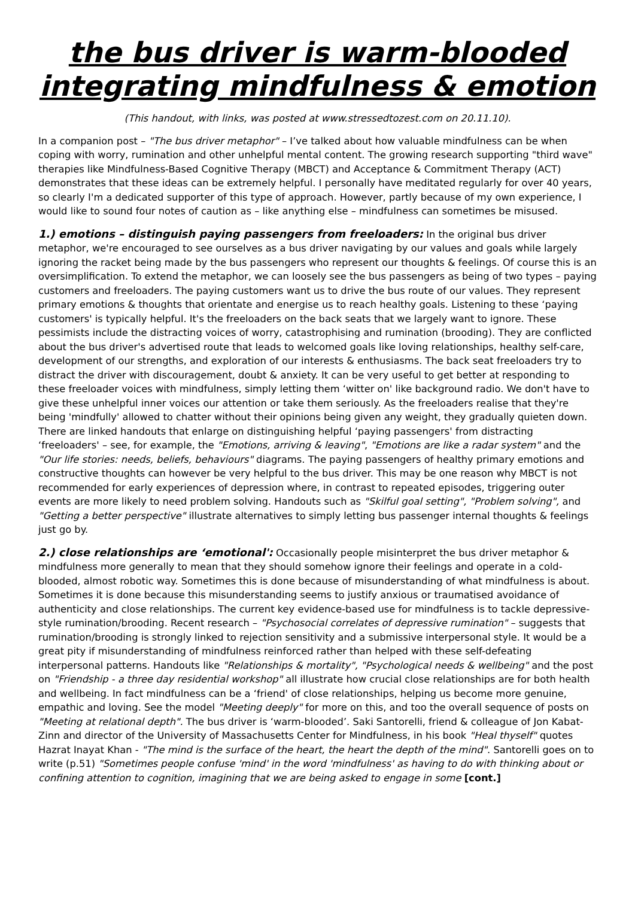the bus driver is warm-blooded
integrating mindfulness & emotion
(This handout, with links, was posted at www.stressedtozest.com on 20.11.10).
In a companion post – "The bus driver metaphor" – I’ve talked about how valuable mindfulness can be when coping with worry, rumination and other unhelpful mental content. The growing research supporting "third wave" therapies like Mindfulness-Based Cognitive Therapy (MBCT) and Acceptance & Commitment Therapy (ACT) demonstrates that these ideas can be extremely helpful. I personally have meditated regularly for over 40 years, so clearly I'm a dedicated supporter of this type of approach. However, partly because of my own experience, I would like to sound four notes of caution as – like anything else – mindfulness can sometimes be misused.
1.) emotions – distinguish paying passengers from freeloaders: In the original bus driver metaphor, we're encouraged to see ourselves as a bus driver navigating by our values and goals while largely ignoring the racket being made by the bus passengers who represent our thoughts & feelings. Of course this is an oversimplification. To extend the metaphor, we can loosely see the bus passengers as being of two types – paying customers and freeloaders. The paying customers want us to drive the bus route of our values. They represent primary emotions & thoughts that orientate and energise us to reach healthy goals. Listening to these ‘paying customers' is typically helpful. It's the freeloaders on the back seats that we largely want to ignore. These pessimists include the distracting voices of worry, catastrophising and rumination (brooding). They are conflicted about the bus driver's advertised route that leads to welcomed goals like loving relationships, healthy self-care, development of our strengths, and exploration of our interests & enthusiasms. The back seat freeloaders try to distract the driver with discouragement, doubt & anxiety. It can be very useful to get better at responding to these freeloader voices with mindfulness, simply letting them ‘witter on' like background radio. We don't have to give these unhelpful inner voices our attention or take them seriously. As the freeloaders realise that they're being 'mindfully' allowed to chatter without their opinions being given any weight, they gradually quieten down. There are linked handouts that enlarge on distinguishing helpful ‘paying passengers' from distracting ‘freeloaders' – see, for example, the "Emotions, arriving & leaving", "Emotions are like a radar system" and the "Our life stories: needs, beliefs, behaviours" diagrams. The paying passengers of healthy primary emotions and constructive thoughts can however be very helpful to the bus driver. This may be one reason why MBCT is not recommended for early experiences of depression where, in contrast to repeated episodes, triggering outer events are more likely to need problem solving. Handouts such as "Skilful goal setting", "Problem solving", and "Getting a better perspective" illustrate alternatives to simply letting bus passenger internal thoughts & feelings just go by.
2.) close relationships are ‘emotional': Occasionally people misinterpret the bus driver metaphor & mindfulness more generally to mean that they should somehow ignore their feelings and operate in a cold-blooded, almost robotic way. Sometimes this is done because of misunderstanding of what mindfulness is about. Sometimes it is done because this misunderstanding seems to justify anxious or traumatised avoidance of authenticity and close relationships. The current key evidence-based use for mindfulness is to tackle depressive-style rumination/brooding. Recent research – "Psychosocial correlates of depressive rumination" – suggests that rumination/brooding is strongly linked to rejection sensitivity and a submissive interpersonal style. It would be a great pity if misunderstanding of mindfulness reinforced rather than helped with these self-defeating interpersonal patterns. Handouts like "Relationships & mortality", "Psychological needs & wellbeing" and the post on "Friendship - a three day residential workshop" all illustrate how crucial close relationships are for both health and wellbeing. In fact mindfulness can be a ‘friend' of close relationships, helping us become more genuine, empathic and loving. See the model "Meeting deeply" for more on this, and too the overall sequence of posts on "Meeting at relational depth". The bus driver is ‘warm-blooded’. Saki Santorelli, friend & colleague of Jon Kabat-Zinn and director of the University of Massachusetts Center for Mindfulness, in his book "Heal thyself" quotes Hazrat Inayat Khan - "The mind is the surface of the heart, the heart the depth of the mind". Santorelli goes on to write (p.51) "Sometimes people confuse 'mind' in the word 'mindfulness' as having to do with thinking about or confining attention to cognition, imagining that we are being asked to engage in some [cont.]